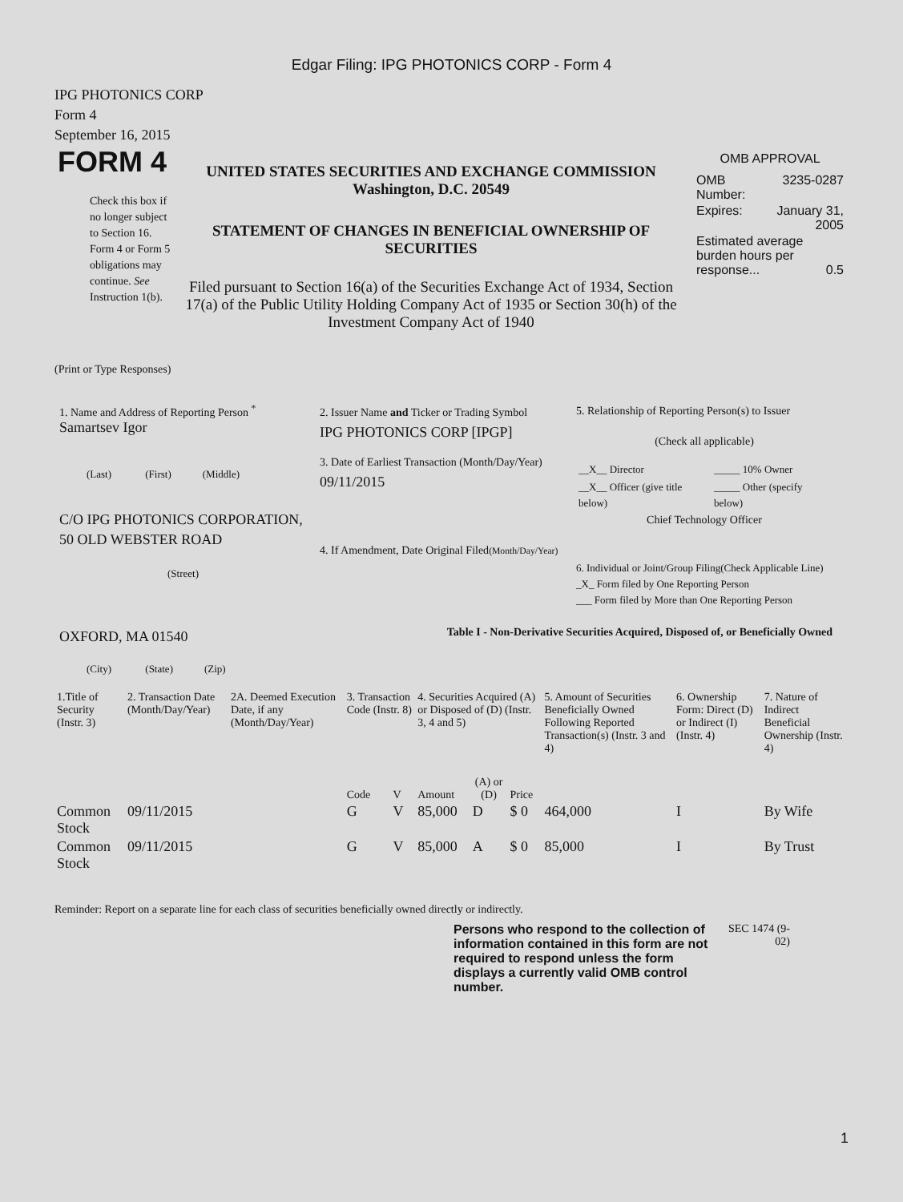Edgar Filing: IPG PHOTONICS CORP - Form 4
IPG PHOTONICS CORP
Form 4
September 16, 2015
FORM 4
Check this box if no longer subject to Section 16. Form 4 or Form 5 obligations may continue. See Instruction 1(b).
UNITED STATES SECURITIES AND EXCHANGE COMMISSION
Washington, D.C. 20549
STATEMENT OF CHANGES IN BENEFICIAL OWNERSHIP OF SECURITIES
Filed pursuant to Section 16(a) of the Securities Exchange Act of 1934, Section 17(a) of the Public Utility Holding Company Act of 1935 or Section 30(h) of the Investment Company Act of 1940
OMB APPROVAL
| OMB Number: | 3235-0287 |
| Expires: | January 31, 2005 |
| Estimated average burden hours per response... 0.5 | |
(Print or Type Responses)
1. Name and Address of Reporting Person <sup>*</sup>
Samartsev Igor
(Last) (First) (Middle)
C/O IPG PHOTONICS CORPORATION, 50 OLD WEBSTER ROAD
(Street)
OXFORD, MA 01540
(City) (State) (Zip)
2. Issuer Name and Ticker or Trading Symbol
IPG PHOTONICS CORP [IPGP]
3. Date of Earliest Transaction (Month/Day/Year)
09/11/2015
4. If Amendment, Date Original Filed(Month/Day/Year)
5. Relationship of Reporting Person(s) to Issuer
(Check all applicable)
| __X__ Director | _____ 10% Owner |
| __X__ Officer (give title below) | _____ Other (specify below) |
Chief Technology Officer
6. Individual or Joint/Group Filing(Check Applicable Line)
_X_ Form filed by One Reporting Person
___ Form filed by More than One Reporting Person
Table I - Non-Derivative Securities Acquired, Disposed of, or Beneficially Owned
| 1.Title of Security (Instr. 3) | 2. Transaction Date (Month/Day/Year) | 2A. Deemed Execution Date, if any (Month/Day/Year) | 3. Transaction Code (Instr. 8) | | 4. Securities Acquired (A) or Disposed of (D) (Instr. 3, 4 and 5) | | | 5. Amount of Securities Beneficially Owned Following Reported Transaction(s) (Instr. 3 and 4) | 6. Ownership Form: Direct (D) or Indirect (I) (Instr. 4) | 7. Nature of Indirect Beneficial Ownership (Instr. 4) |
| --- | --- | --- | --- | --- | --- | --- | --- | --- | --- | --- |
| | | | Code | V | Amount | (A) or (D) | Price | | | |
| Common Stock | 09/11/2015 | | G | V | 85,000 | D | $ 0 | 464,000 | I | By Wife |
| Common Stock | 09/11/2015 | | G | V | 85,000 | A | $ 0 | 85,000 | I | By Trust |
Reminder: Report on a separate line for each class of securities beneficially owned directly or indirectly.
Persons who respond to the collection of information contained in this form are not required to respond unless the form displays a currently valid OMB control number.
SEC 1474 (9-02)
1